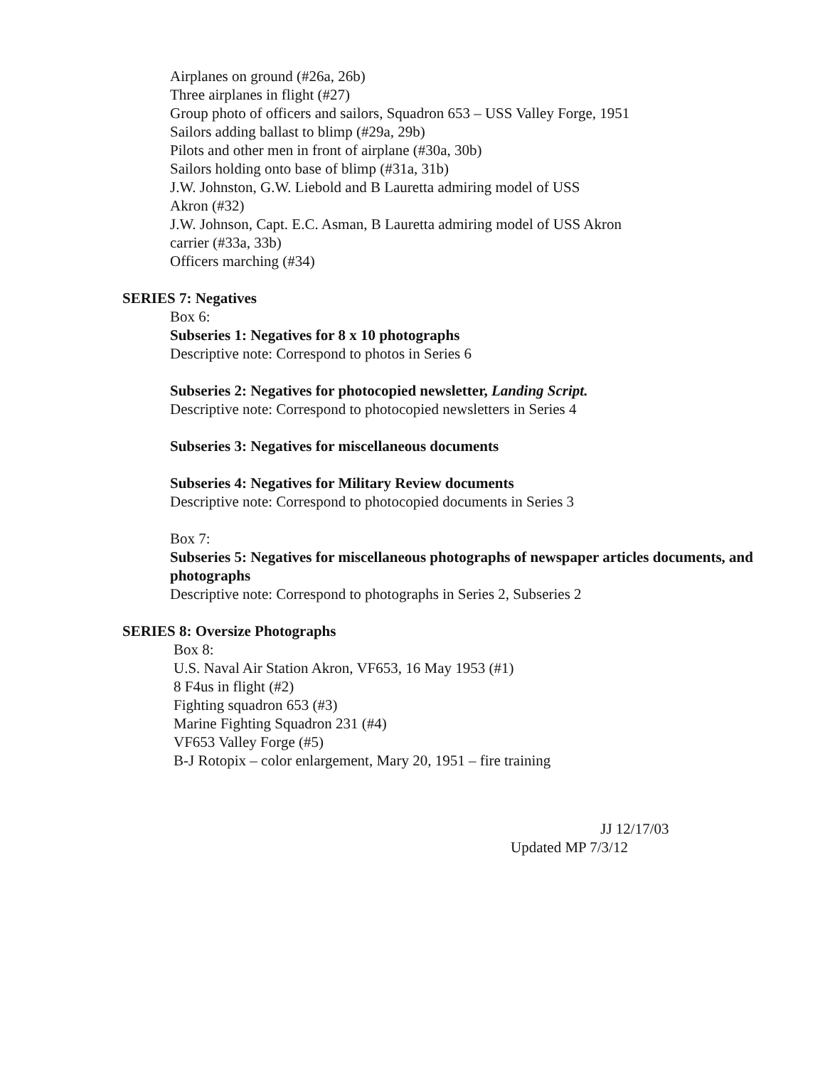Airplanes on ground (#26a, 26b)
Three airplanes in flight (#27)
Group photo of officers and sailors, Squadron 653 – USS Valley Forge, 1951
Sailors adding ballast to blimp (#29a, 29b)
Pilots and other men in front of airplane (#30a, 30b)
Sailors holding onto base of blimp (#31a, 31b)
J.W. Johnston, G.W. Liebold and B Lauretta admiring model of USS
Akron (#32)
J.W. Johnson, Capt. E.C. Asman, B Lauretta admiring model of USS Akron
carrier (#33a, 33b)
Officers marching (#34)
SERIES 7: Negatives
Box 6:
Subseries 1: Negatives for 8 x 10 photographs
Descriptive note: Correspond to photos in Series 6
Subseries 2: Negatives for photocopied newsletter, Landing Script.
Descriptive note: Correspond to photocopied newsletters in Series 4
Subseries 3: Negatives for miscellaneous documents
Subseries 4: Negatives for Military Review documents
Descriptive note: Correspond to photocopied documents in Series 3
Box 7:
Subseries 5: Negatives for miscellaneous photographs of newspaper articles documents, and photographs
Descriptive note: Correspond to photographs in Series 2, Subseries 2
SERIES 8: Oversize Photographs
Box 8:
U.S. Naval Air Station Akron, VF653, 16 May 1953 (#1)
8 F4us in flight (#2)
Fighting squadron 653 (#3)
Marine Fighting Squadron 231 (#4)
VF653 Valley Forge (#5)
B-J Rotopix – color enlargement, Mary 20, 1951 – fire training
JJ 12/17/03
Updated MP 7/3/12